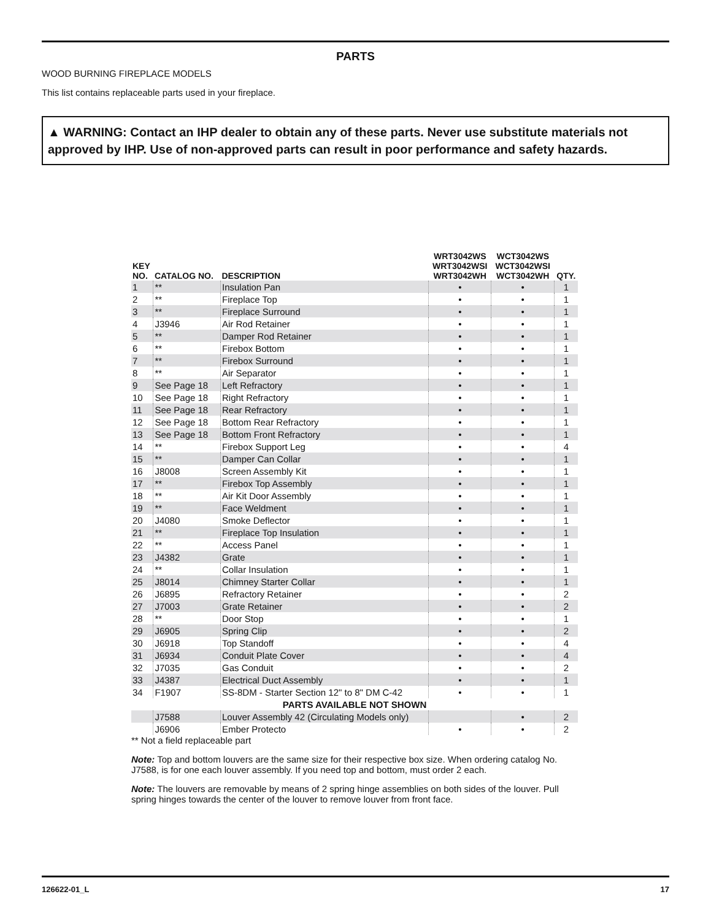PARTS
WOOD BURNING FIREPLACE MODELS
This list contains replaceable parts used in your fireplace.
▲ WARNING: Contact an IHP dealer to obtain any of these parts. Never use substitute materials not approved by IHP. Use of non-approved parts can result in poor performance and safety hazards.
| KEY NO. | CATALOG NO. | DESCRIPTION | WRT3042WS WRT3042WSI WRT3042WH | WCT3042WS WCT3042WSI WCT3042WH | QTY. |
| --- | --- | --- | --- | --- | --- |
| 1 | ** | Insulation Pan | • | • | 1 |
| 2 | ** | Fireplace Top | • | • | 1 |
| 3 | ** | Fireplace Surround | • | • | 1 |
| 4 | J3946 | Air Rod Retainer | • | • | 1 |
| 5 | ** | Damper Rod Retainer | • | • | 1 |
| 6 | ** | Firebox Bottom | • | • | 1 |
| 7 | ** | Firebox Surround | • | • | 1 |
| 8 | ** | Air Separator | • | • | 1 |
| 9 | See Page 18 | Left Refractory | • | • | 1 |
| 10 | See Page 18 | Right Refractory | • | • | 1 |
| 11 | See Page 18 | Rear Refractory | • | • | 1 |
| 12 | See Page 18 | Bottom Rear Refractory | • | • | 1 |
| 13 | See Page 18 | Bottom Front Refractory | • | • | 1 |
| 14 | ** | Firebox Support Leg | • | • | 4 |
| 15 | ** | Damper Can Collar | • | • | 1 |
| 16 | J8008 | Screen Assembly Kit | • | • | 1 |
| 17 | ** | Firebox Top Assembly | • | • | 1 |
| 18 | ** | Air Kit Door Assembly | • | • | 1 |
| 19 | ** | Face Weldment | • | • | 1 |
| 20 | J4080 | Smoke Deflector | • | • | 1 |
| 21 | ** | Fireplace Top Insulation | • | • | 1 |
| 22 | ** | Access Panel | • | • | 1 |
| 23 | J4382 | Grate | • | • | 1 |
| 24 | ** | Collar Insulation | • | • | 1 |
| 25 | J8014 | Chimney Starter Collar | • | • | 1 |
| 26 | J6895 | Refractory Retainer | • | • | 2 |
| 27 | J7003 | Grate Retainer | • | • | 2 |
| 28 | ** | Door Stop | • | • | 1 |
| 29 | J6905 | Spring Clip | • | • | 2 |
| 30 | J6918 | Top Standoff | • | • | 4 |
| 31 | J6934 | Conduit Plate Cover | • | • | 4 |
| 32 | J7035 | Gas Conduit | • | • | 2 |
| 33 | J4387 | Electrical Duct Assembly | • | • | 1 |
| 34 | F1907 | SS-8DM - Starter Section 12" to 8" DM C-42 | • | • | 1 |
| PARTS AVAILABLE NOT SHOWN | | | | | |
| | J7588 | Louver Assembly 42 (Circulating Models only) | | • | 2 |
| | J6906 | Ember Protecto | • | • | 2 |
** Not a field replaceable part
Note: Top and bottom louvers are the same size for their respective box size. When ordering catalog No. J7588, is for one each louver assembly. If you need top and bottom, must order 2 each.
Note: The louvers are removable by means of 2 spring hinge assemblies on both sides of the louver. Pull spring hinges towards the center of the louver to remove louver from front face.
126622-01_L 17